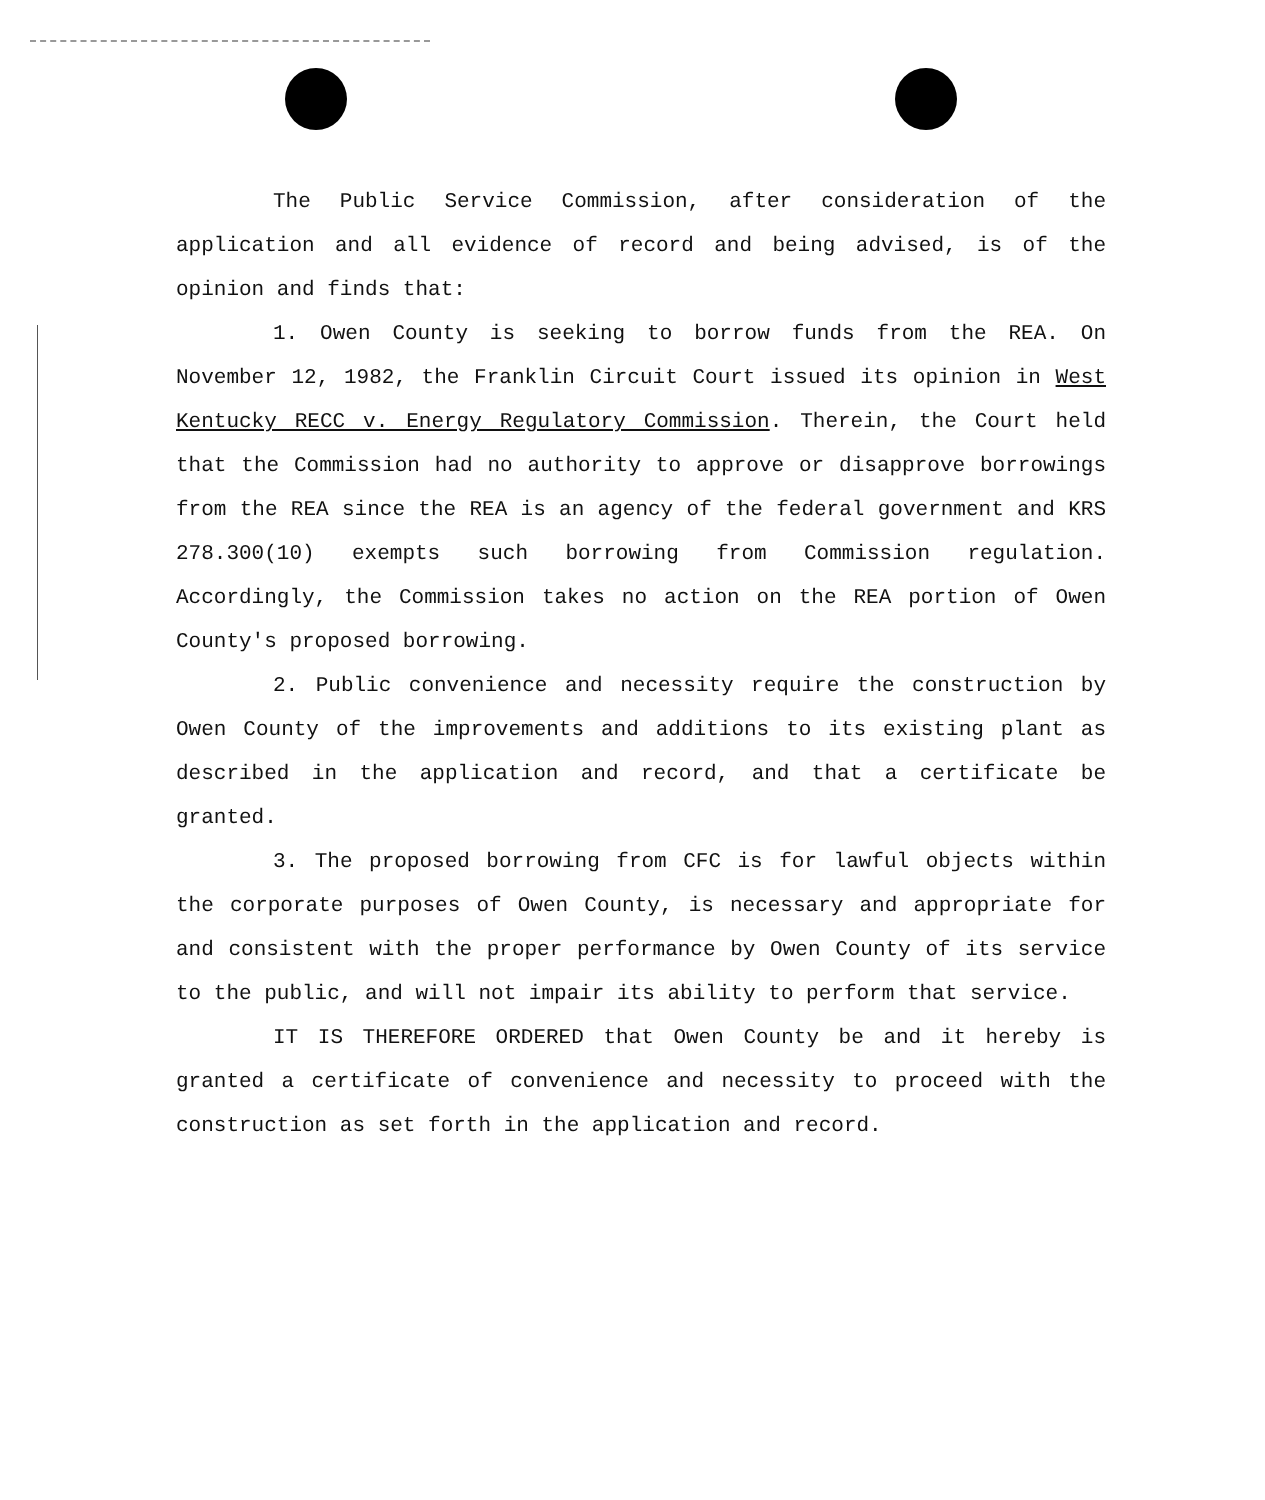The Public Service Commission, after consideration of the application and all evidence of record and being advised, is of the opinion and finds that:
1. Owen County is seeking to borrow funds from the REA. On November 12, 1982, the Franklin Circuit Court issued its opinion in West Kentucky RECC v. Energy Regulatory Commission. Therein, the Court held that the Commission had no authority to approve or disapprove borrowings from the REA since the REA is an agency of the federal government and KRS 278.300(10) exempts such borrowing from Commission regulation. Accordingly, the Commission takes no action on the REA portion of Owen County's proposed borrowing.
2. Public convenience and necessity require the construction by Owen County of the improvements and additions to its existing plant as described in the application and record, and that a certificate be granted.
3. The proposed borrowing from CFC is for lawful objects within the corporate purposes of Owen County, is necessary and appropriate for and consistent with the proper performance by Owen County of its service to the public, and will not impair its ability to perform that service.
IT IS THEREFORE ORDERED that Owen County be and it hereby is granted a certificate of convenience and necessity to proceed with the construction as set forth in the application and record.